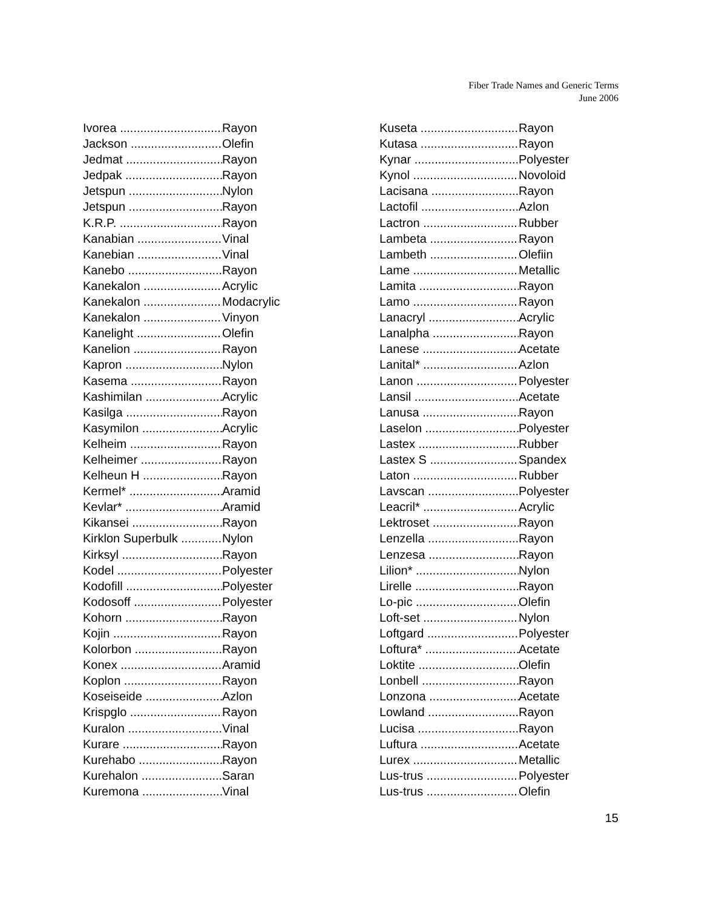Fiber Trade Names and Generic Terms
June 2006
Ivorea Rayon
Jackson Olefin
Jedmat Rayon
Jedpak Rayon
Jetspun Nylon
Jetspun Rayon
K.R.P. Rayon
Kanabian Vinal
Kanebian Vinal
Kanebo Rayon
Kanekalon Acrylic
Kanekalon Modacrylic
Kanekalon Vinyon
Kanelight Olefin
Kanelion Rayon
Kapron Nylon
Kasema Rayon
Kashimilan Acrylic
Kasilga Rayon
Kasymilon Acrylic
Kelheim Rayon
Kelheimer Rayon
Kelheun H Rayon
Kermel* Aramid
Kevlar* Aramid
Kikansei Rayon
Kirklon Superbulk Nylon
Kirksyl Rayon
Kodel Polyester
Kodofill Polyester
Kodosoff Polyester
Kohorn Rayon
Kojin Rayon
Kolorbon Rayon
Konex Aramid
Koplon Rayon
Koseiseide Azlon
Krispglo Rayon
Kuralon Vinal
Kurare Rayon
Kurehabo Rayon
Kurehalon Saran
Kuremona Vinal
Kuseta Rayon
Kutasa Rayon
Kynar Polyester
Kynol Novoloid
Lacisana Rayon
Lactofil Azlon
Lactron Rubber
Lambeta Rayon
Lambeth Olefiin
Lame Metallic
Lamita Rayon
Lamo Rayon
Lanacryl Acrylic
Lanalpha Rayon
Lanese Acetate
Lanital* Azlon
Lanon Polyester
Lansil Acetate
Lanusa Rayon
Laselon Polyester
Lastex Rubber
Lastex S Spandex
Laton Rubber
Lavscan Polyester
Leacril* Acrylic
Lektroset Rayon
Lenzella Rayon
Lenzesa Rayon
Lilion* Nylon
Lirelle Rayon
Lo-pic Olefin
Loft-set Nylon
Loftgard Polyester
Loftura* Acetate
Loktite Olefin
Lonbell Rayon
Lonzona Acetate
Lowland Rayon
Lucisa Rayon
Luftura Acetate
Lurex Metallic
Lus-trus Polyester
Lus-trus Olefin
15